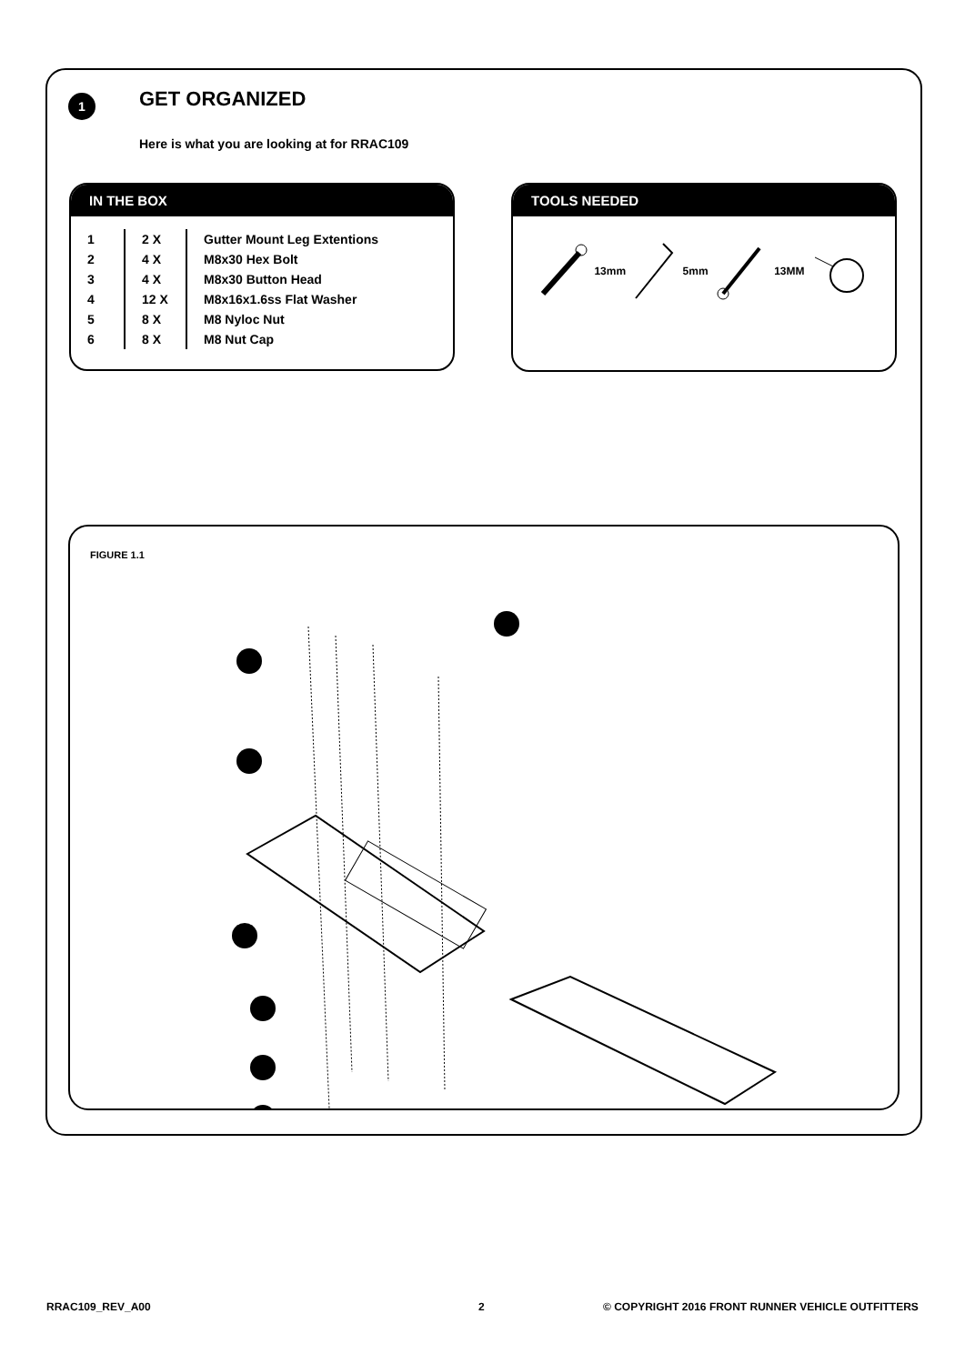1 GET ORGANIZED
Here is what you are looking at for RRAC109
IN THE BOX
| 1 | 2 X | Gutter Mount Leg Extentions |
| 2 | 4 X | M8x30 Hex Bolt |
| 3 | 4 X | M8x30 Button Head |
| 4 | 12 X | M8x16x1.6ss Flat Washer |
| 5 | 8 X | M8 Nyloc Nut |
| 6 | 8 X | M8 Nut Cap |
TOOLS NEEDED
13mm 5mm 13MM
FIGURE 1.1
RRAC109_REV_A00 2
© COPYRIGHT 2016 FRONT RUNNER VEHICLE OUTFITTERS